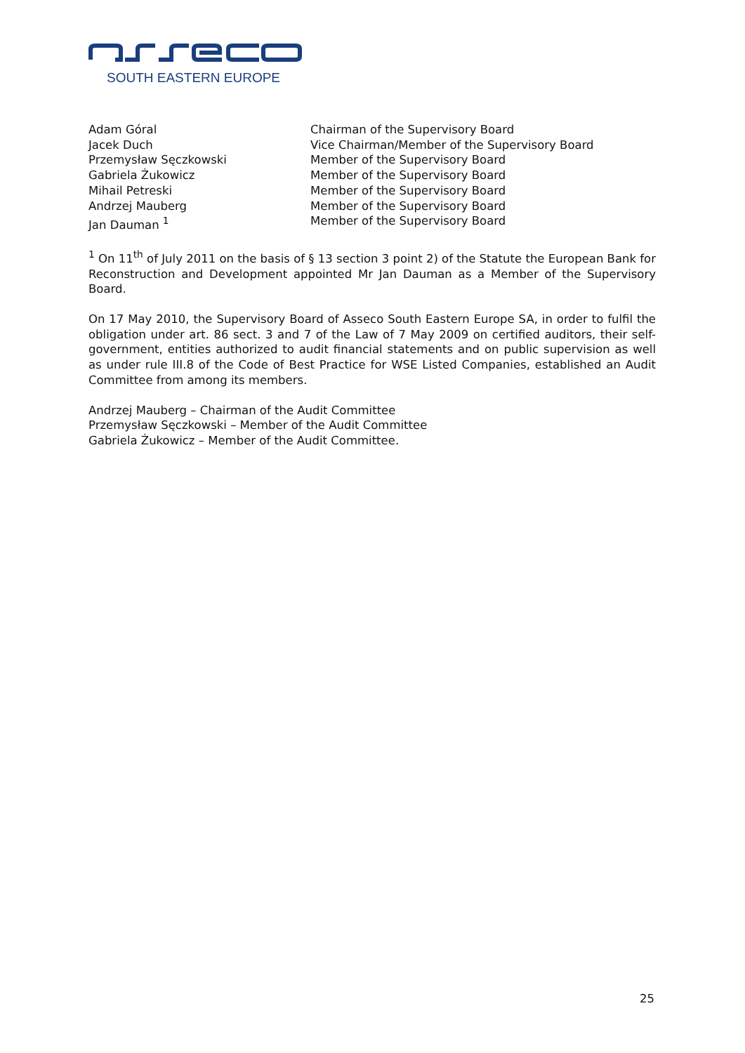SOUTH EASTERN EUROPE
| Adam Góral | Chairman of the Supervisory Board |
| Jacek Duch | Vice Chairman/Member of the Supervisory Board |
| Przemysław Sęczkowski | Member of the Supervisory Board |
| Gabriela Żukowicz | Member of the Supervisory Board |
| Mihail Petreski | Member of the Supervisory Board |
| Andrzej Mauberg | Member of the Supervisory Board |
| Jan Dauman <sup>1</sup> | Member of the Supervisory Board |
<sup>1</sup> On 11<sup>th</sup> of July 2011 on the basis of § 13 section 3 point 2) of the Statute the European Bank for Reconstruction and Development appointed Mr Jan Dauman as a Member of the Supervisory Board.
On 17 May 2010, the Supervisory Board of Asseco South Eastern Europe SA, in order to fulfil the obligation under art. 86 sect. 3 and 7 of the Law of 7 May 2009 on certified auditors, their self-government, entities authorized to audit financial statements and on public supervision as well as under rule III.8 of the Code of Best Practice for WSE Listed Companies, established an Audit Committee from among its members.
Andrzej Mauberg – Chairman of the Audit Committee
Przemysław Sęczkowski – Member of the Audit Committee
Gabriela Żukowicz – Member of the Audit Committee.
25